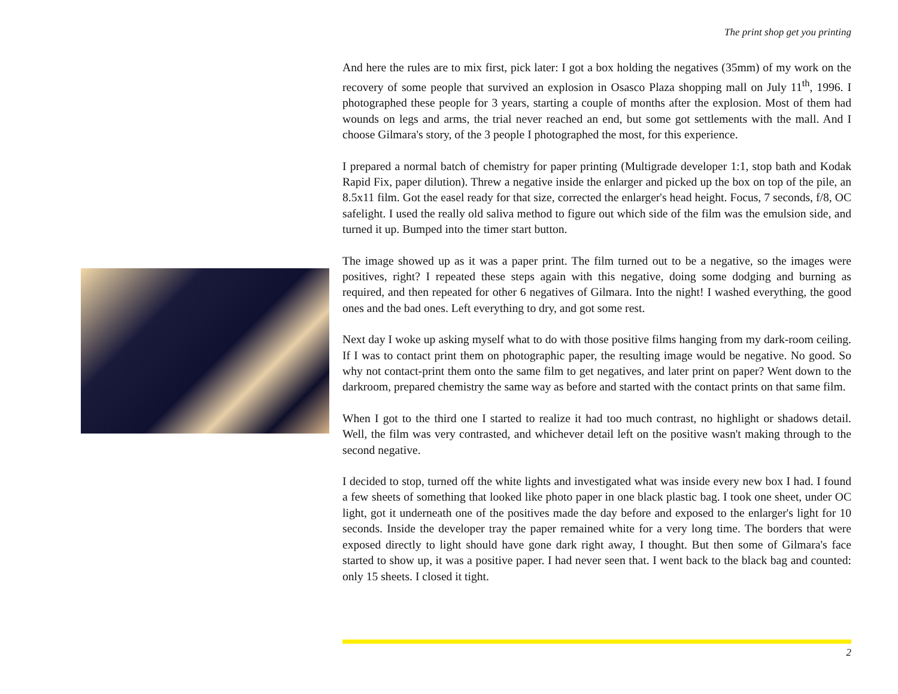The print shop get you printing
And here the rules are to mix first, pick later: I got a box holding the negatives (35mm) of my work on the recovery of some people that survived an explosion in Osasco Plaza shopping mall on July 11<sup>th</sup>, 1996. I photographed these people for 3 years, starting a couple of months after the explosion. Most of them had wounds on legs and arms, the trial never reached an end, but some got settlements with the mall. And I choose Gilmara's story, of the 3 people I photographed the most, for this experience.
I prepared a normal batch of chemistry for paper printing (Multigrade developer 1:1, stop bath and Kodak Rapid Fix, paper dilution). Threw a negative inside the enlarger and picked up the box on top of the pile, an 8.5x11 film. Got the easel ready for that size, corrected the enlarger's head height. Focus, 7 seconds, f/8, OC safelight. I used the really old saliva method to figure out which side of the film was the emulsion side, and turned it up. Bumped into the timer start button.
The image showed up as it was a paper print. The film turned out to be a negative, so the images were positives, right? I repeated these steps again with this negative, doing some dodging and burning as required, and then repeated for other 6 negatives of Gilmara. Into the night! I washed everything, the good ones and the bad ones. Left everything to dry, and got some rest.
Next day I woke up asking myself what to do with those positive films hanging from my dark-room ceiling. If I was to contact print them on photographic paper, the resulting image would be negative. No good. So why not contact-print them onto the same film to get negatives, and later print on paper? Went down to the darkroom, prepared chemistry the same way as before and started with the contact prints on that same film.
When I got to the third one I started to realize it had too much contrast, no highlight or shadows detail. Well, the film was very contrasted, and whichever detail left on the positive wasn't making through to the second negative.
I decided to stop, turned off the white lights and investigated what was inside every new box I had. I found a few sheets of something that looked like photo paper in one black plastic bag. I took one sheet, under OC light, got it underneath one of the positives made the day before and exposed to the enlarger's light for 10 seconds. Inside the developer tray the paper remained white for a very long time. The borders that were exposed directly to light should have gone dark right away, I thought. But then some of Gilmara's face started to show up, it was a positive paper. I had never seen that. I went back to the black bag and counted: only 15 sheets. I closed it tight.
2